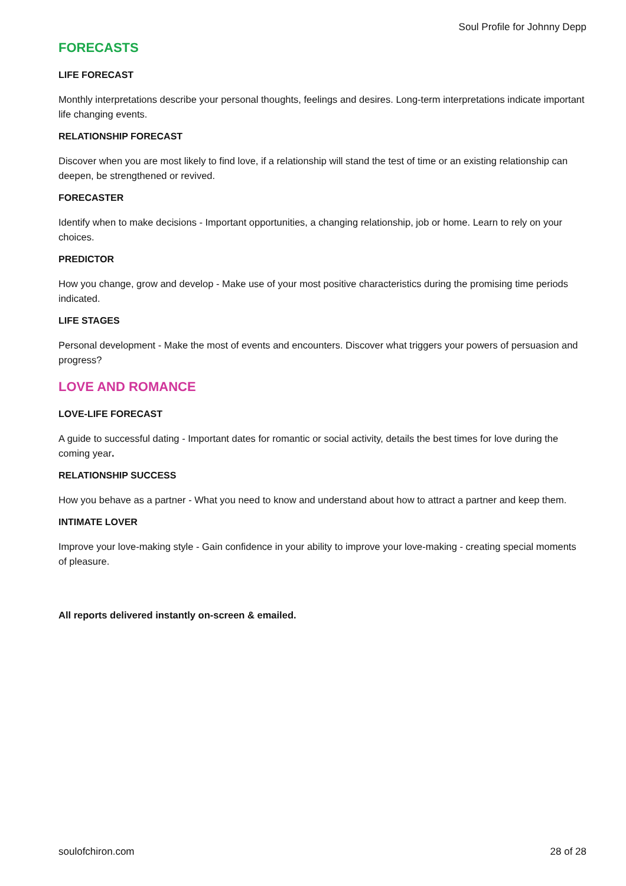Soul Profile for Johnny Depp
FORECASTS
LIFE FORECAST
Monthly interpretations describe your personal thoughts, feelings and desires. Long-term interpretations indicate important life changing events.
RELATIONSHIP FORECAST
Discover when you are most likely to find love, if a relationship will stand the test of time or an existing relationship can deepen, be strengthened or revived.
FORECASTER
Identify when to make decisions - Important opportunities, a changing relationship, job or home. Learn to rely on your choices.
PREDICTOR
How you change, grow and develop - Make use of your most positive characteristics during the promising time periods indicated.
LIFE STAGES
Personal development - Make the most of events and encounters. Discover what triggers your powers of persuasion and progress?
LOVE AND ROMANCE
LOVE-LIFE FORECAST
A guide to successful dating - Important dates for romantic or social activity, details the best times for love during the coming year.
RELATIONSHIP SUCCESS
How you behave as a partner - What you need to know and understand about how to attract a partner and keep them.
INTIMATE LOVER
Improve your love-making style - Gain confidence in your ability to improve your love-making - creating special moments of pleasure.
All reports delivered instantly on-screen & emailed.
soulofchiron.com 28 of 28